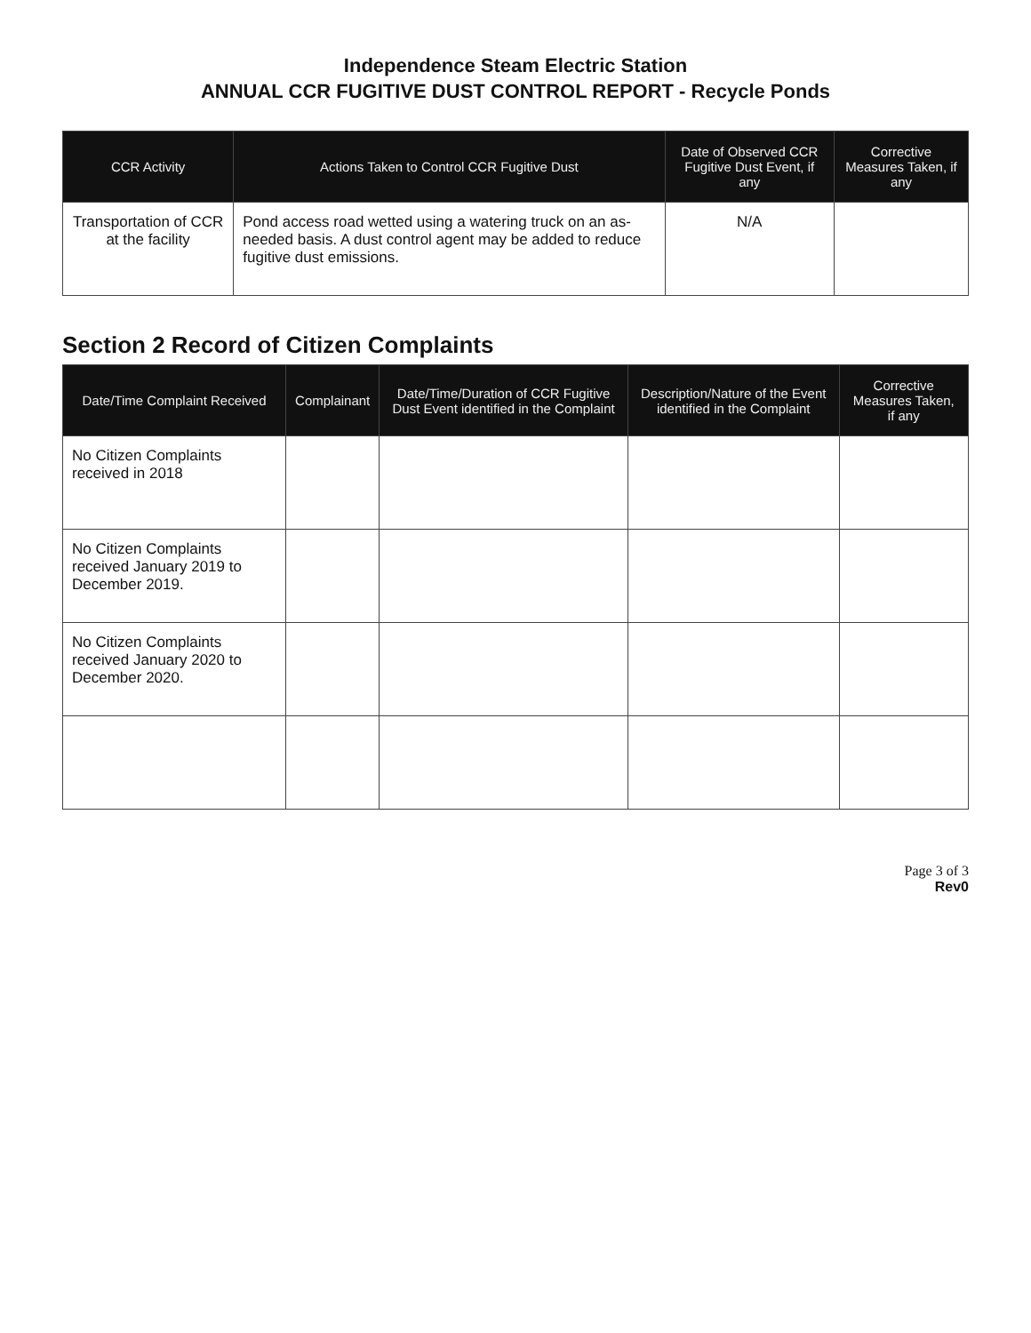Independence Steam Electric Station
ANNUAL CCR FUGITIVE DUST CONTROL REPORT - Recycle Ponds
| CCR Activity | Actions Taken to Control CCR Fugitive Dust | Date of Observed CCR Fugitive Dust Event, if any | Corrective Measures Taken, if any |
| --- | --- | --- | --- |
| Transportation of CCR at the facility | Pond access road wetted using a watering truck on an as-needed basis. A dust control agent may be added to reduce fugitive dust emissions. | N/A | |
Section 2 Record of Citizen Complaints
| Date/Time Complaint Received | Complainant | Date/Time/Duration of CCR Fugitive Dust Event identified in the Complaint | Description/Nature of the Event identified in the Complaint | Corrective Measures Taken, if any |
| --- | --- | --- | --- | --- |
| No Citizen Complaints received in 2018 | | | | |
| No Citizen Complaints received January 2019 to December 2019. | | | | |
| No Citizen Complaints received January 2020 to December 2020. | | | | |
Page 3 of 3
Rev0